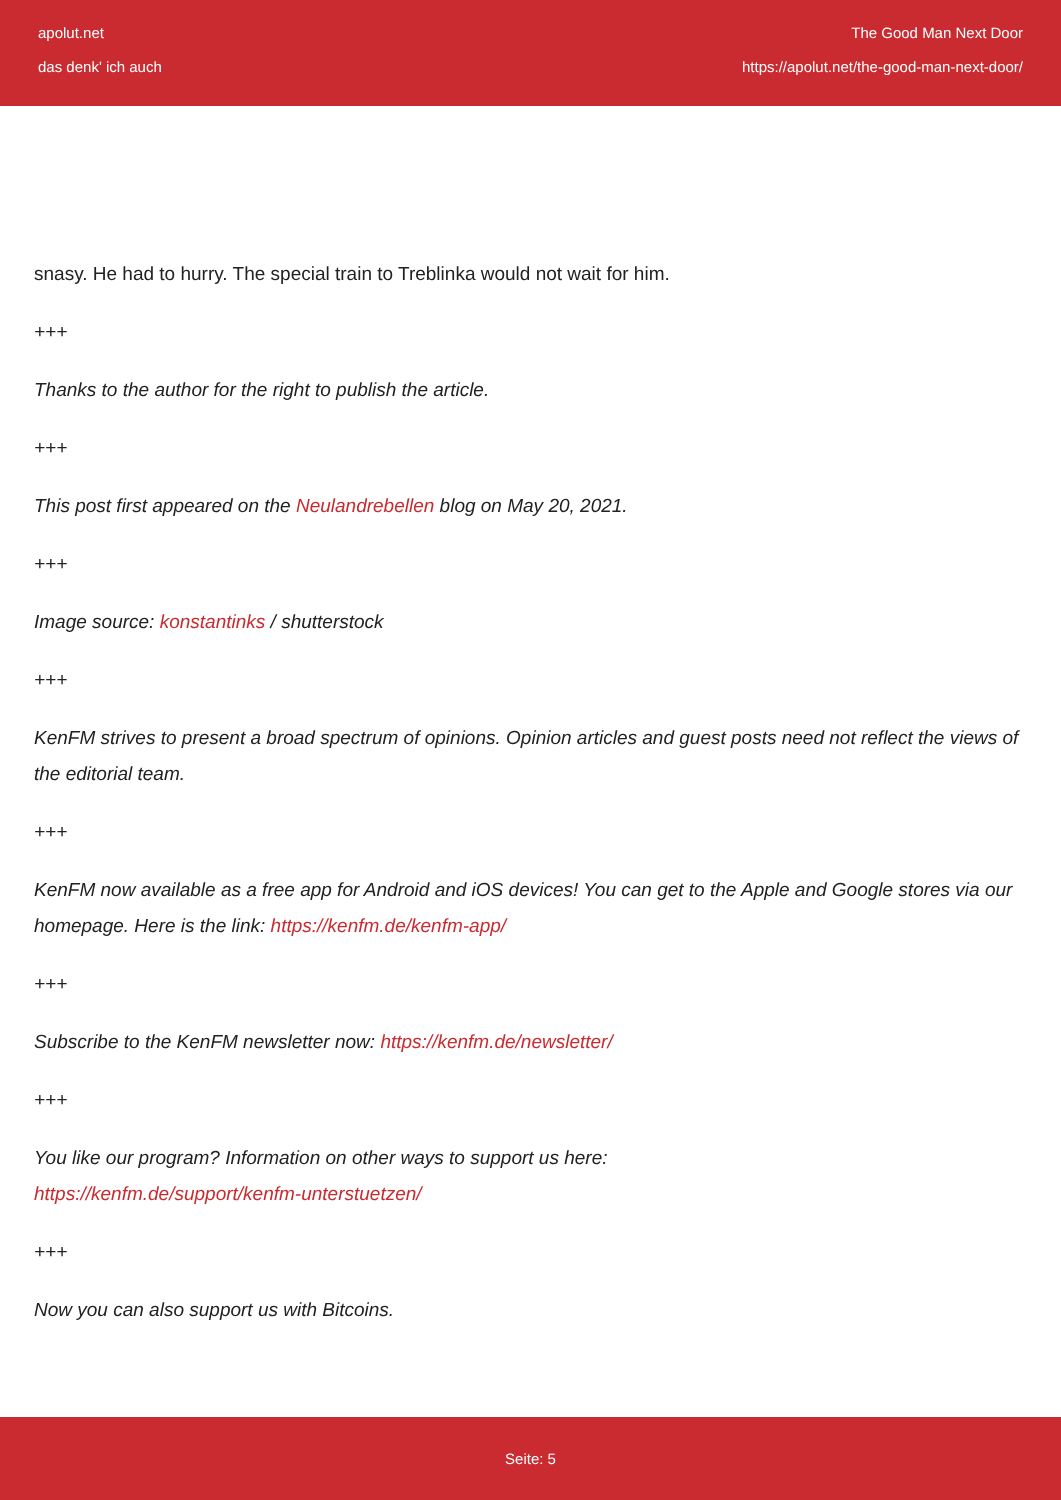apolut.net
das denk' ich auch
The Good Man Next Door
https://apolut.net/the-good-man-next-door/
snasy. He had to hurry. The special train to Treblinka would not wait for him.
+++
Thanks to the author for the right to publish the article.
+++
This post first appeared on the Neulandrebellen blog on May 20, 2021.
+++
Image source: konstantinks / shutterstock
+++
KenFM strives to present a broad spectrum of opinions. Opinion articles and guest posts need not reflect the views of the editorial team.
+++
KenFM now available as a free app for Android and iOS devices! You can get to the Apple and Google stores via our homepage. Here is the link: https://kenfm.de/kenfm-app/
+++
Subscribe to the KenFM newsletter now: https://kenfm.de/newsletter/
+++
You like our program? Information on other ways to support us here:
https://kenfm.de/support/kenfm-unterstuetzen/
+++
Now you can also support us with Bitcoins.
Seite: 5